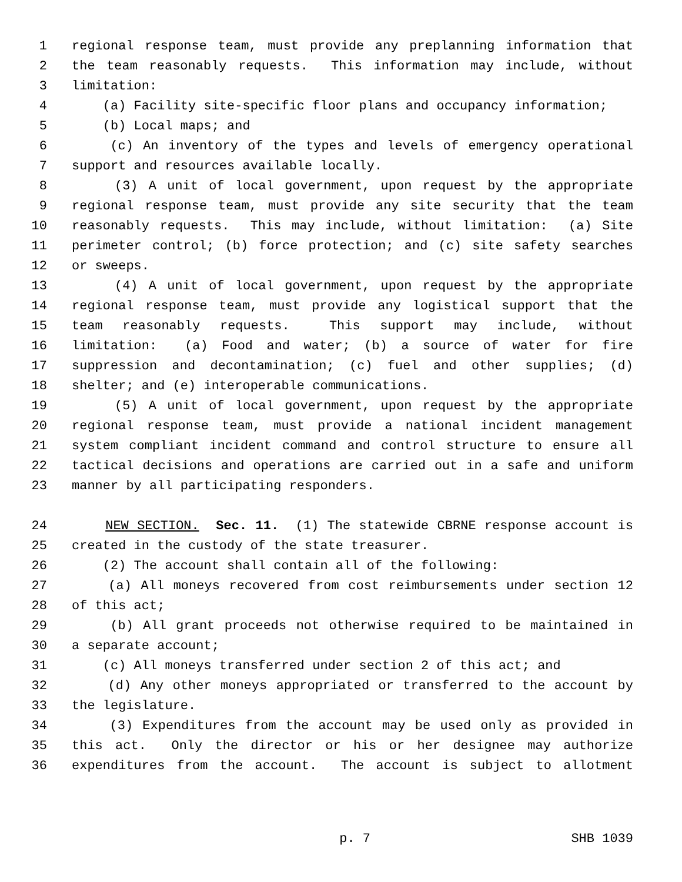1 regional response team, must provide any preplanning information that
2 the team reasonably requests. This information may include, without
3 limitation:
4 (a) Facility site-specific floor plans and occupancy information;
5 (b) Local maps; and
6 (c) An inventory of the types and levels of emergency operational
7 support and resources available locally.
8 (3) A unit of local government, upon request by the appropriate
9 regional response team, must provide any site security that the team
10 reasonably requests. This may include, without limitation: (a) Site
11 perimeter control; (b) force protection; and (c) site safety searches
12 or sweeps.
13 (4) A unit of local government, upon request by the appropriate
14 regional response team, must provide any logistical support that the
15 team reasonably requests. This support may include, without
16 limitation: (a) Food and water; (b) a source of water for fire
17 suppression and decontamination; (c) fuel and other supplies; (d)
18 shelter; and (e) interoperable communications.
19 (5) A unit of local government, upon request by the appropriate
20 regional response team, must provide a national incident management
21 system compliant incident command and control structure to ensure all
22 tactical decisions and operations are carried out in a safe and uniform
23 manner by all participating responders.
24 NEW SECTION. Sec. 11. (1) The statewide CBRNE response account is
25 created in the custody of the state treasurer.
26 (2) The account shall contain all of the following:
27 (a) All moneys recovered from cost reimbursements under section 12
28 of this act;
29 (b) All grant proceeds not otherwise required to be maintained in
30 a separate account;
31 (c) All moneys transferred under section 2 of this act; and
32 (d) Any other moneys appropriated or transferred to the account by
33 the legislature.
34 (3) Expenditures from the account may be used only as provided in
35 this act. Only the director or his or her designee may authorize
36 expenditures from the account. The account is subject to allotment
p. 7 SHB 1039